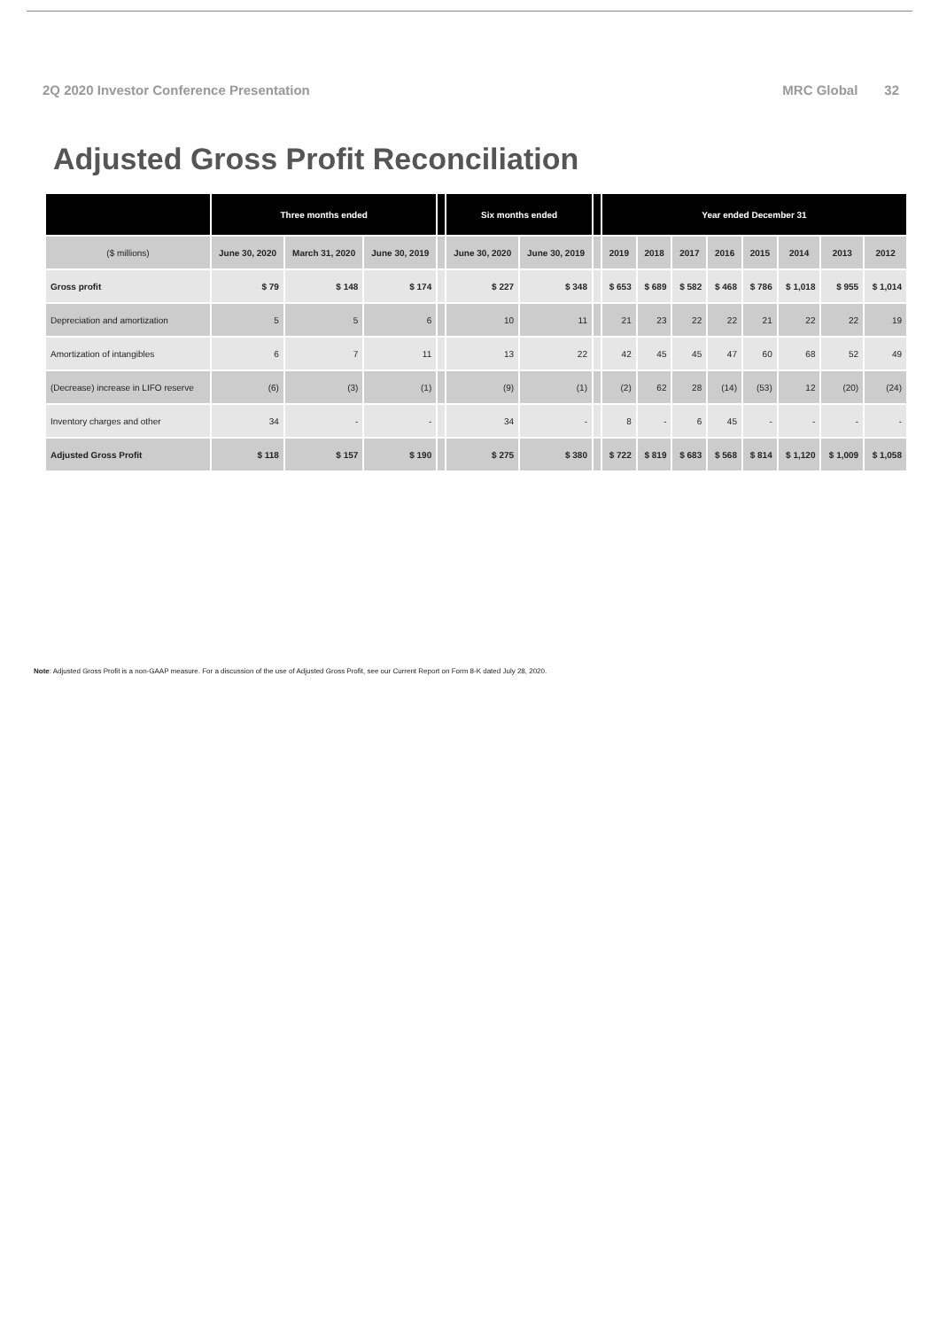2Q 2020 Investor Conference Presentation
MRC Global 32
Adjusted Gross Profit Reconciliation
| | Three months ended | | | | Six months ended | | | Year ended December 31 | | | | | | | |
| --- | --- | --- | --- | --- | --- | --- | --- | --- | --- | --- | --- | --- | --- | --- | --- |
| ($ millions) | June 30, 2020 | March 31, 2020 | June 30, 2019 | | June 30, 2020 | June 30, 2019 | | 2019 | 2018 | 2017 | 2016 | 2015 | 2014 | 2013 | 2012 |
| Gross profit | $ 79 | $ 148 | $ 174 | | $ 227 | $ 348 | | $ 653 | $ 689 | $ 582 | $ 468 | $ 786 | $ 1,018 | $ 955 | $ 1,014 |
| Depreciation and amortization | 5 | 5 | 6 | | 10 | 11 | | 21 | 23 | 22 | 22 | 21 | 22 | 22 | 19 |
| Amortization of intangibles | 6 | 7 | 11 | | 13 | 22 | | 42 | 45 | 45 | 47 | 60 | 68 | 52 | 49 |
| (Decrease) increase in LIFO reserve | (6) | (3) | (1) | | (9) | (1) | | (2) | 62 | 28 | (14) | (53) | 12 | (20) | (24) |
| Inventory charges and other | 34 | - | - | | 34 | - | | 8 | - | 6 | 45 | - | - | - | - |
| Adjusted Gross Profit | $ 118 | $ 157 | $ 190 | | $ 275 | $ 380 | | $ 722 | $ 819 | $ 683 | $ 568 | $ 814 | $ 1,120 | $ 1,009 | $ 1,058 |
Note: Adjusted Gross Profit is a non-GAAP measure. For a discussion of the use of Adjusted Gross Profit, see our Current Report on Form 8-K dated July 28, 2020.